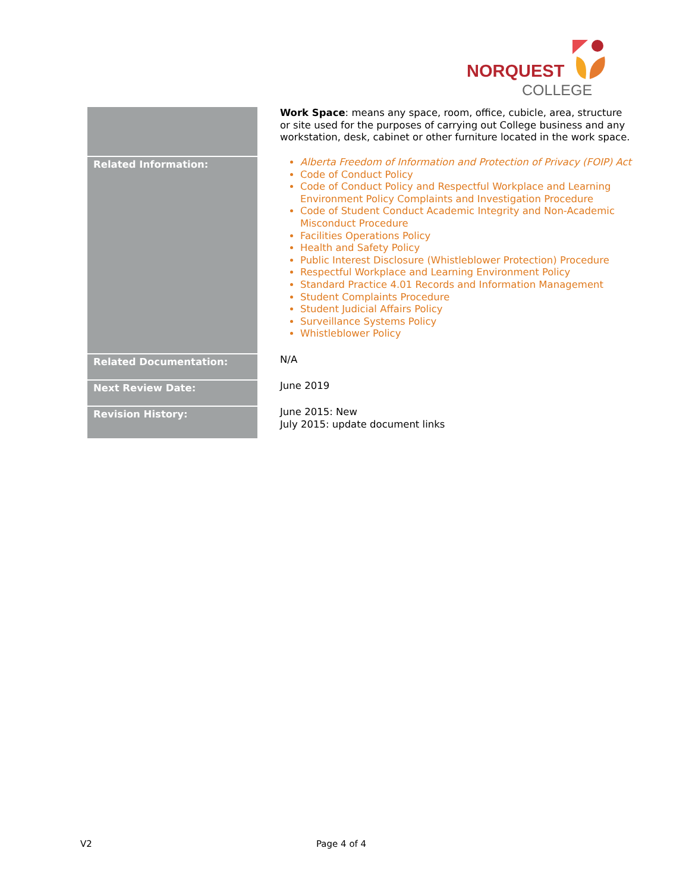NORQUEST
COLLEGE
| | Work Space : means any space, room, office, cubicle, area, structure or site used for the purposes of carrying out College business and any workstation, desk, cabinet or other furniture located in the work space. |
| Related Information: | Alberta Freedom of Information and Protection of Privacy (FOIP) Act Code of Conduct Policy Code of Conduct Policy and Respectful Workplace and Learning Environment Policy Complaints and Investigation Procedure Code of Student Conduct Academic Integrity and Non-Academic Misconduct Procedure Facilities Operations Policy Health and Safety Policy Public Interest Disclosure (Whistleblower Protection) Procedure Respectful Workplace and Learning Environment Policy Standard Practice 4.01 Records and Information Management Student Complaints Procedure Student Judicial Affairs Policy Surveillance Systems Policy Whistleblower Policy |
| Related Documentation: | N/A |
| Next Review Date: | June 2019 |
| Revision History: | June 2015: New July 2015: update document links |
V2 Page 4 of 4